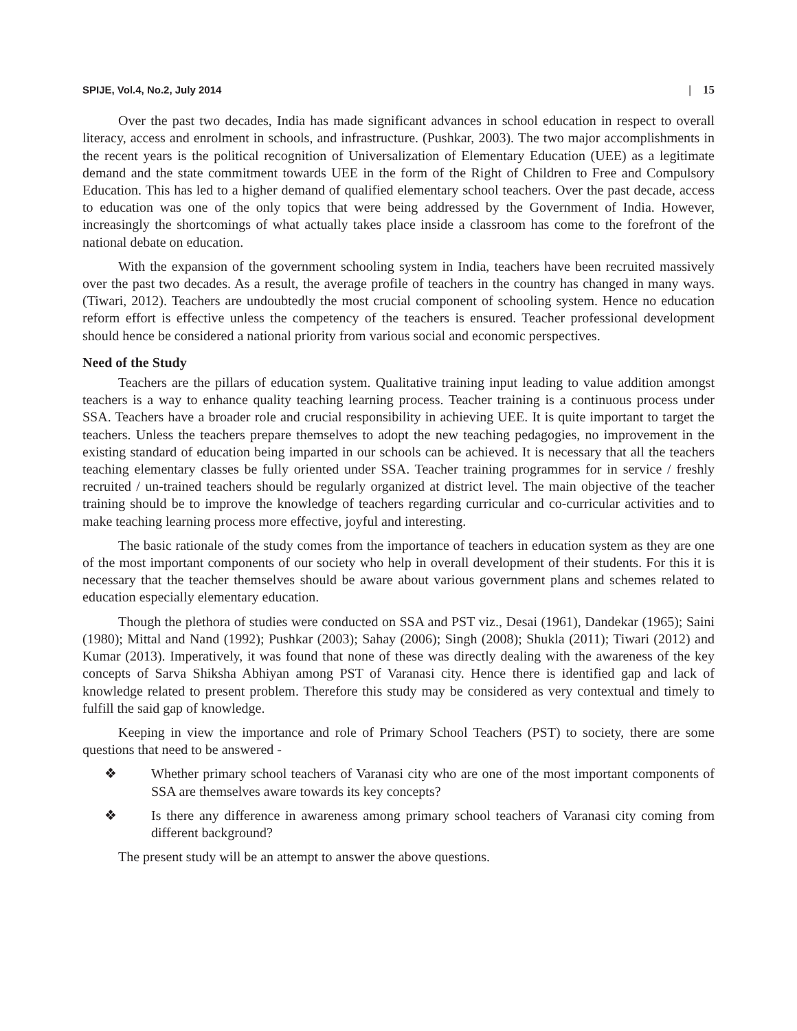SPIJE, Vol.4, No.2, July 2014 | 15
Over the past two decades, India has made significant advances in school education in respect to overall literacy, access and enrolment in schools, and infrastructure. (Pushkar, 2003). The two major accomplishments in the recent years is the political recognition of Universalization of Elementary Education (UEE) as a legitimate demand and the state commitment towards UEE in the form of the Right of Children to Free and Compulsory Education. This has led to a higher demand of qualified elementary school teachers. Over the past decade, access to education was one of the only topics that were being addressed by the Government of India. However, increasingly the shortcomings of what actually takes place inside a classroom has come to the forefront of the national debate on education.
With the expansion of the government schooling system in India, teachers have been recruited massively over the past two decades. As a result, the average profile of teachers in the country has changed in many ways. (Tiwari, 2012). Teachers are undoubtedly the most crucial component of schooling system. Hence no education reform effort is effective unless the competency of the teachers is ensured. Teacher professional development should hence be considered a national priority from various social and economic perspectives.
Need of the Study
Teachers are the pillars of education system. Qualitative training input leading to value addition amongst teachers is a way to enhance quality teaching learning process. Teacher training is a continuous process under SSA. Teachers have a broader role and crucial responsibility in achieving UEE. It is quite important to target the teachers. Unless the teachers prepare themselves to adopt the new teaching pedagogies, no improvement in the existing standard of education being imparted in our schools can be achieved. It is necessary that all the teachers teaching elementary classes be fully oriented under SSA. Teacher training programmes for in service / freshly recruited / un-trained teachers should be regularly organized at district level. The main objective of the teacher training should be to improve the knowledge of teachers regarding curricular and co-curricular activities and to make teaching learning process more effective, joyful and interesting.
The basic rationale of the study comes from the importance of teachers in education system as they are one of the most important components of our society who help in overall development of their students. For this it is necessary that the teacher themselves should be aware about various government plans and schemes related to education especially elementary education.
Though the plethora of studies were conducted on SSA and PST viz., Desai (1961), Dandekar (1965); Saini (1980); Mittal and Nand (1992); Pushkar (2003); Sahay (2006); Singh (2008); Shukla (2011); Tiwari (2012) and Kumar (2013). Imperatively, it was found that none of these was directly dealing with the awareness of the key concepts of Sarva Shiksha Abhiyan among PST of Varanasi city. Hence there is identified gap and lack of knowledge related to present problem. Therefore this study may be considered as very contextual and timely to fulfill the said gap of knowledge.
Keeping in view the importance and role of Primary School Teachers (PST) to society, there are some questions that need to be answered -
❖ Whether primary school teachers of Varanasi city who are one of the most important components of SSA are themselves aware towards its key concepts?
❖ Is there any difference in awareness among primary school teachers of Varanasi city coming from different background?
The present study will be an attempt to answer the above questions.